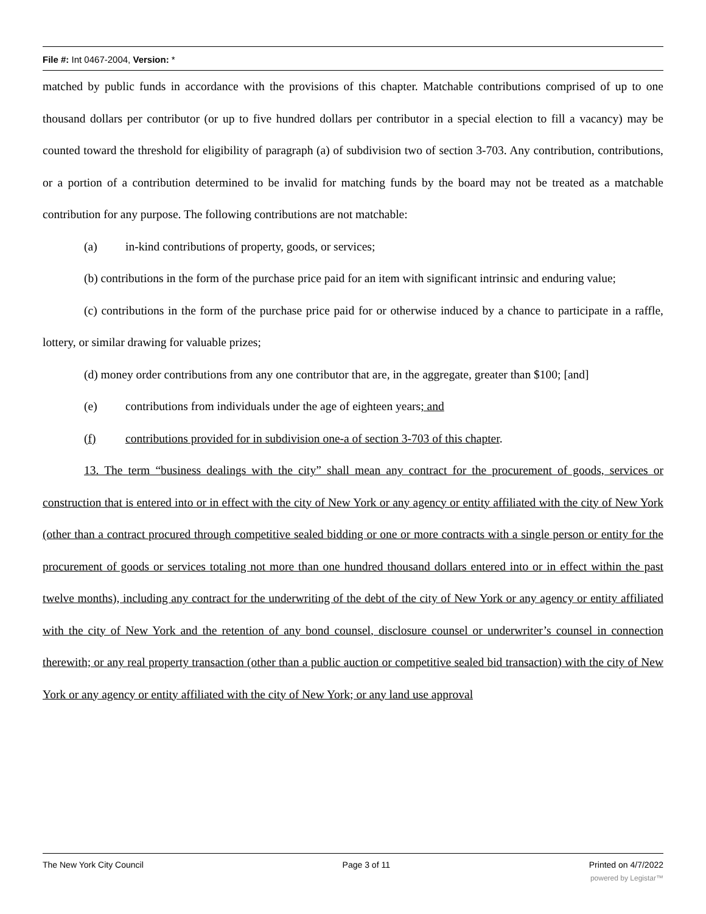File #: Int 0467-2004, Version: *
matched by public funds in accordance with the provisions of this chapter. Matchable contributions comprised of up to one thousand dollars per contributor (or up to five hundred dollars per contributor in a special election to fill a vacancy) may be counted toward the threshold for eligibility of paragraph (a) of subdivision two of section 3-703. Any contribution, contributions, or a portion of a contribution determined to be invalid for matching funds by the board may not be treated as a matchable contribution for any purpose. The following contributions are not matchable:
(a) in-kind contributions of property, goods, or services;
(b) contributions in the form of the purchase price paid for an item with significant intrinsic and enduring value;
(c) contributions in the form of the purchase price paid for or otherwise induced by a chance to participate in a raffle, lottery, or similar drawing for valuable prizes;
(d) money order contributions from any one contributor that are, in the aggregate, greater than $100; [and]
(e) contributions from individuals under the age of eighteen years; and
(f) contributions provided for in subdivision one-a of section 3-703 of this chapter.
13. The term “business dealings with the city” shall mean any contract for the procurement of goods, services or construction that is entered into or in effect with the city of New York or any agency or entity affiliated with the city of New York (other than a contract procured through competitive sealed bidding or one or more contracts with a single person or entity for the procurement of goods or services totaling not more than one hundred thousand dollars entered into or in effect within the past twelve months), including any contract for the underwriting of the debt of the city of New York or any agency or entity affiliated with the city of New York and the retention of any bond counsel, disclosure counsel or underwriter’s counsel in connection therewith; or any real property transaction (other than a public auction or competitive sealed bid transaction) with the city of New York or any agency or entity affiliated with the city of New York; or any land use approval
The New York City Council Page 3 of 11 Printed on 4/7/2022
powered by Legistar™